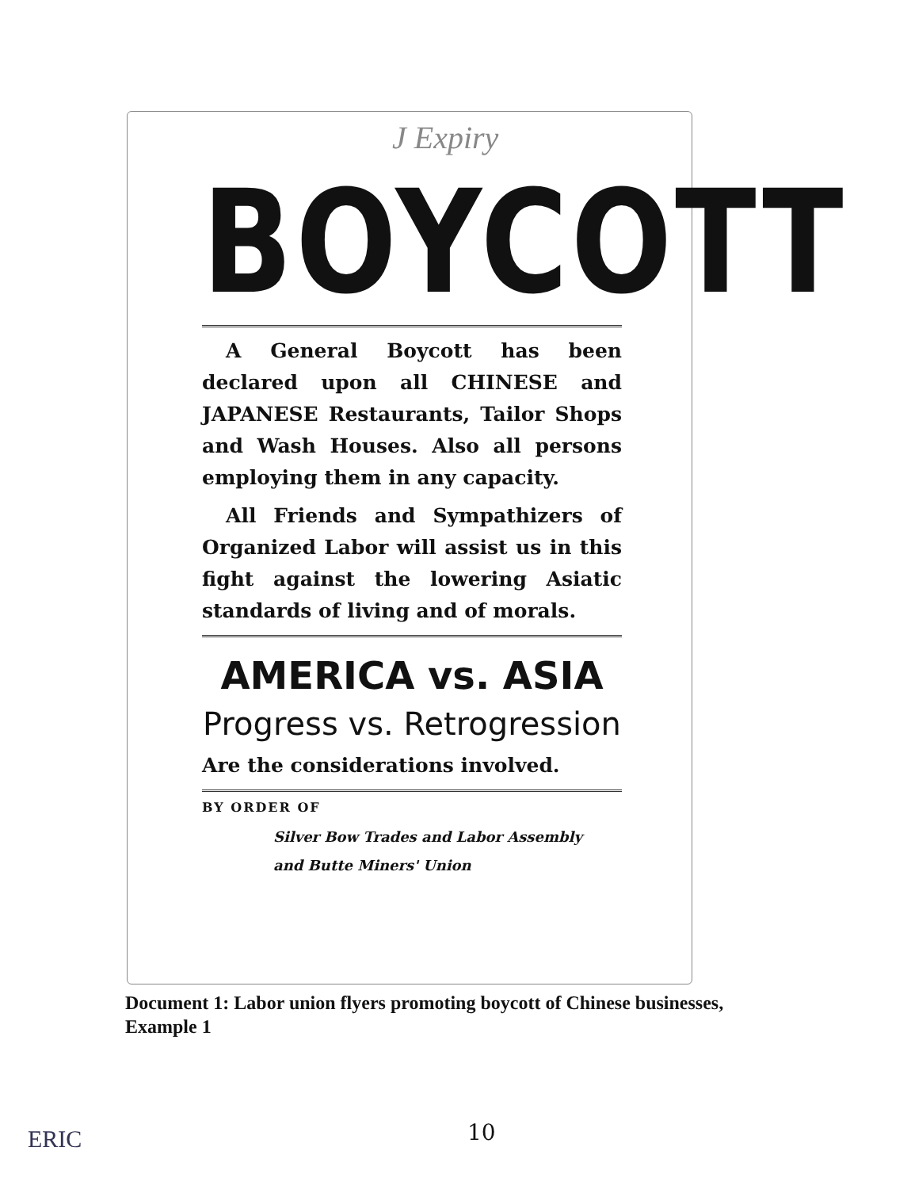J Expiry
BOYCOTT
A General Boycott has been declared upon all CHINESE and JAPANESE Restaurants, Tailor Shops and Wash Houses. Also all persons employing them in any capacity.
All Friends and Sympathizers of Organized Labor will assist us in this fight against the lowering Asiatic standards of living and of morals.
AMERICA vs. ASIA
Progress vs. Retrogression
Are the considerations involved.
BY ORDER OF
Silver Bow Trades and Labor Assembly
and Butte Miners' Union
Document 1: Labor union flyers promoting boycott of Chinese businesses, Example 1
ERIC 10